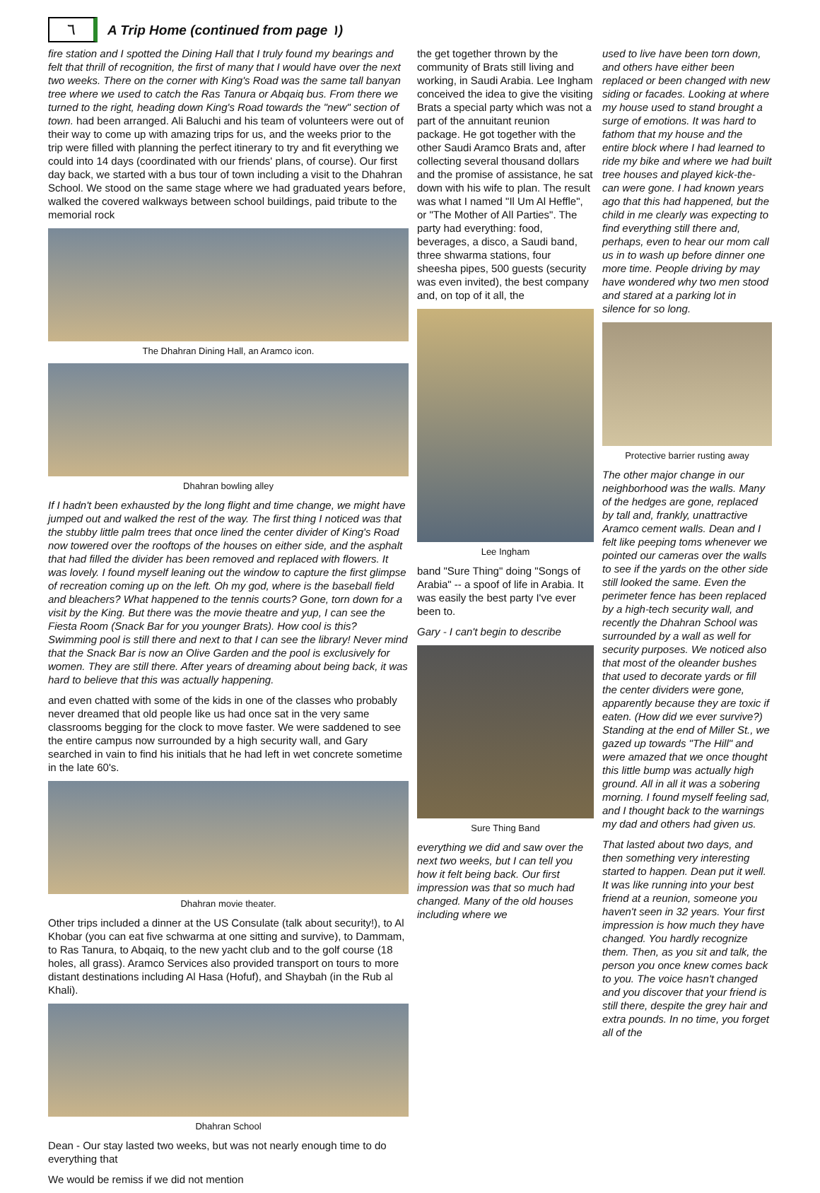٦
A Trip Home (continued from page ١)
fire station and I spotted the Dining Hall that I truly found my bearings and felt that thrill of recognition, the first of many that I would have over the next two weeks. There on the corner with King's Road was the same tall banyan tree where we used to catch the Ras Tanura or Abqaiq bus. From there we turned to the right, heading down King's Road towards the "new" section of town. had been arranged. Ali Baluchi and his team of volunteers were out of their way to come up with amazing trips for us, and the weeks prior to the trip were filled with planning the perfect itinerary to try and fit everything we could into 14 days (coordinated with our friends' plans, of course). Our first day back, we started with a bus tour of town including a visit to the Dhahran School. We stood on the same stage where we had graduated years before, walked the covered walkways between school buildings, paid tribute to the memorial rock
The Dhahran Dining Hall, an Aramco icon.
Dhahran bowling alley
If I hadn't been exhausted by the long flight and time change, we might have jumped out and walked the rest of the way. The first thing I noticed was that the stubby little palm trees that once lined the center divider of King's Road now towered over the rooftops of the houses on either side, and the asphalt that had filled the divider has been removed and replaced with flowers. It was lovely. I found myself leaning out the window to capture the first glimpse of recreation coming up on the left. Oh my god, where is the baseball field and bleachers? What happened to the tennis courts? Gone, torn down for a visit by the King. But there was the movie theatre and yup, I can see the Fiesta Room (Snack Bar for you younger Brats). How cool is this? Swimming pool is still there and next to that I can see the library! Never mind that the Snack Bar is now an Olive Garden and the pool is exclusively for women. They are still there. After years of dreaming about being back, it was hard to believe that this was actually happening.
and even chatted with some of the kids in one of the classes who probably never dreamed that old people like us had once sat in the very same classrooms begging for the clock to move faster. We were saddened to see the entire campus now surrounded by a high security wall, and Gary searched in vain to find his initials that he had left in wet concrete sometime in the late 60's.
Dhahran movie theater.
Other trips included a dinner at the US Consulate (talk about security!), to Al Khobar (you can eat five schwarma at one sitting and survive), to Dammam, to Ras Tanura, to Abqaiq, to the new yacht club and to the golf course (18 holes, all grass). Aramco Services also provided transport on tours to more distant destinations including Al Hasa (Hofuf), and Shaybah (in the Rub al Khali).
Dhahran School
Dean - Our stay lasted two weeks, but was not nearly enough time to do everything that
We would be remiss if we did not mention
the get together thrown by the community of Brats still living and working, in Saudi Arabia. Lee Ingham conceived the idea to give the visiting Brats a special party which was not a part of the annuitant reunion package. He got together with the other Saudi Aramco Brats and, after collecting several thousand dollars and the promise of assistance, he sat down with his wife to plan. The result was what I named "Il Um Al Heffle", or "The Mother of All Parties". The party had everything: food, beverages, a disco, a Saudi band, three shwarma stations, four sheesha pipes, 500 guests (security was even invited), the best company and, on top of it all, the
Lee Ingham
band "Sure Thing" doing "Songs of Arabia" -- a spoof of life in Arabia. It was easily the best party I've ever been to.
Gary - I can't begin to describe
Sure Thing Band
everything we did and saw over the next two weeks, but I can tell you how it felt being back. Our first impression was that so much had changed. Many of the old houses including where we
used to live have been torn down, and others have either been replaced or been changed with new siding or facades. Looking at where my house used to stand brought a surge of emotions. It was hard to fathom that my house and the entire block where I had learned to ride my bike and where we had built tree houses and played kick-the-can were gone. I had known years ago that this had happened, but the child in me clearly was expecting to find everything still there and, perhaps, even to hear our mom call us in to wash up before dinner one more time. People driving by may have wondered why two men stood and stared at a parking lot in silence for so long.
Protective barrier rusting away
The other major change in our neighborhood was the walls. Many of the hedges are gone, replaced by tall and, frankly, unattractive Aramco cement walls. Dean and I felt like peeping toms whenever we pointed our cameras over the walls to see if the yards on the other side still looked the same. Even the perimeter fence has been replaced by a high-tech security wall, and recently the Dhahran School was surrounded by a wall as well for security purposes. We noticed also that most of the oleander bushes that used to decorate yards or fill the center dividers were gone, apparently because they are toxic if eaten. (How did we ever survive?) Standing at the end of Miller St., we gazed up towards "The Hill" and were amazed that we once thought this little bump was actually high ground. All in all it was a sobering morning. I found myself feeling sad, and I thought back to the warnings my dad and others had given us.
That lasted about two days, and then something very interesting started to happen. Dean put it well. It was like running into your best friend at a reunion, someone you haven't seen in 32 years. Your first impression is how much they have changed. You hardly recognize them. Then, as you sit and talk, the person you once knew comes back to you. The voice hasn't changed and you discover that your friend is still there, despite the grey hair and extra pounds. In no time, you forget all of the